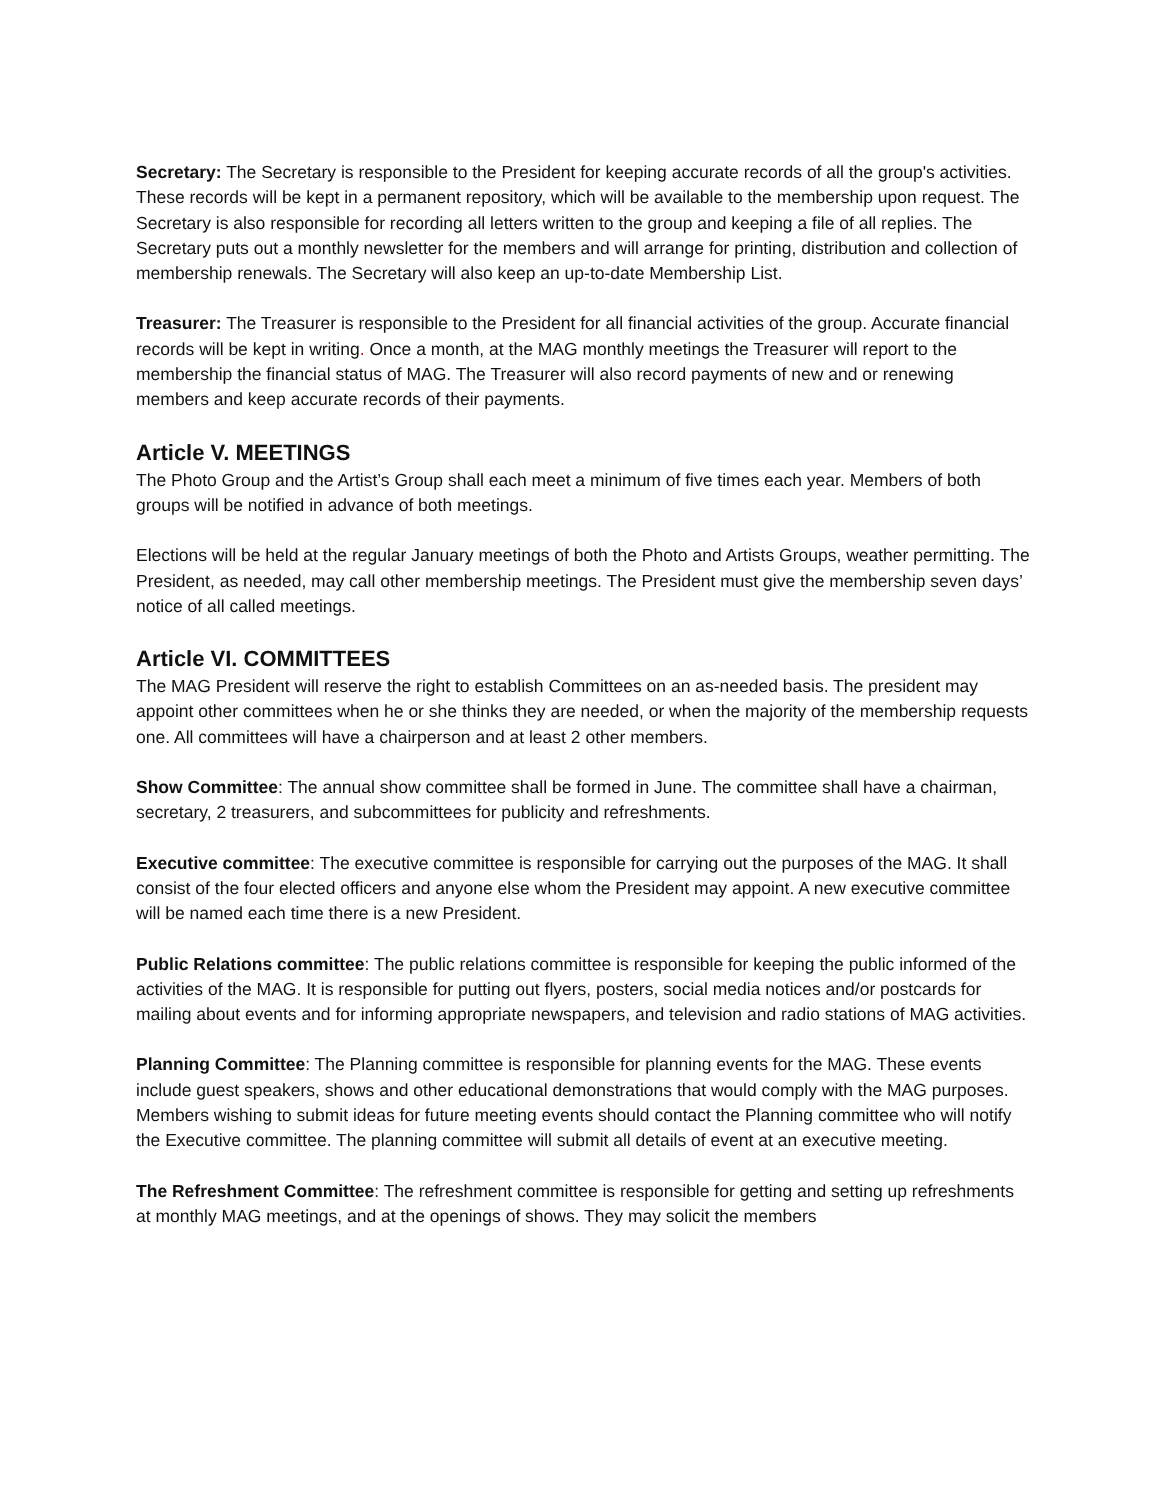Secretary: The Secretary is responsible to the President for keeping accurate records of all the group's activities. These records will be kept in a permanent repository, which will be available to the membership upon request. The Secretary is also responsible for recording all letters written to the group and keeping a file of all replies. The Secretary puts out a monthly newsletter for the members and will arrange for printing, distribution and collection of membership renewals. The Secretary will also keep an up-to-date Membership List.
Treasurer: The Treasurer is responsible to the President for all financial activities of the group. Accurate financial records will be kept in writing. Once a month, at the MAG monthly meetings the Treasurer will report to the membership the financial status of MAG. The Treasurer will also record payments of new and or renewing members and keep accurate records of their payments.
Article V. MEETINGS
The Photo Group and the Artist’s Group shall each meet a minimum of five times each year. Members of both groups will be notified in advance of both meetings.
Elections will be held at the regular January meetings of both the Photo and Artists Groups, weather permitting. The President, as needed, may call other membership meetings. The President must give the membership seven days’ notice of all called meetings.
Article VI. COMMITTEES
The MAG President will reserve the right to establish Committees on an as-needed basis. The president may appoint other committees when he or she thinks they are needed, or when the majority of the membership requests one. All committees will have a chairperson and at least 2 other members.
Show Committee: The annual show committee shall be formed in June. The committee shall have a chairman, secretary, 2 treasurers, and subcommittees for publicity and refreshments.
Executive committee: The executive committee is responsible for carrying out the purposes of the MAG. It shall consist of the four elected officers and anyone else whom the President may appoint. A new executive committee will be named each time there is a new President.
Public Relations committee: The public relations committee is responsible for keeping the public informed of the activities of the MAG. It is responsible for putting out flyers, posters, social media notices and/or postcards for mailing about events and for informing appropriate newspapers, and television and radio stations of MAG activities.
Planning Committee: The Planning committee is responsible for planning events for the MAG. These events include guest speakers, shows and other educational demonstrations that would comply with the MAG purposes. Members wishing to submit ideas for future meeting events should contact the Planning committee who will notify the Executive committee. The planning committee will submit all details of event at an executive meeting.
The Refreshment Committee: The refreshment committee is responsible for getting and setting up refreshments at monthly MAG meetings, and at the openings of shows. They may solicit the members